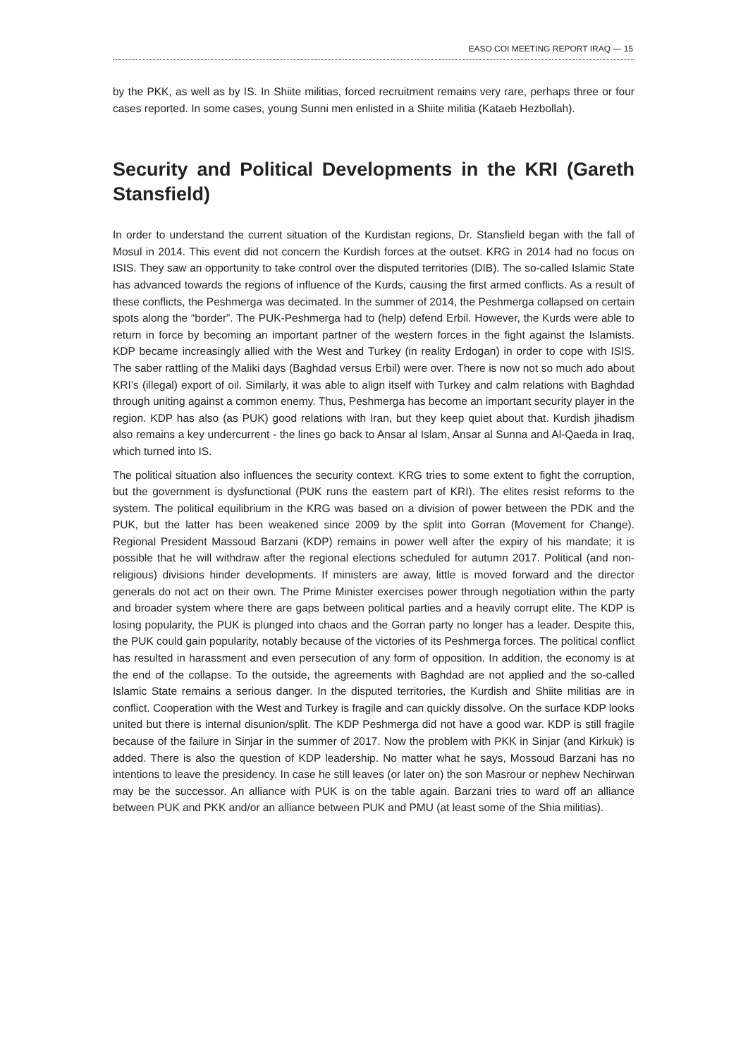EASO COI MEETING REPORT IRAQ — 15
by the PKK, as well as by IS. In Shiite militias, forced recruitment remains very rare, perhaps three or four cases reported. In some cases, young Sunni men enlisted in a Shiite militia (Kataeb Hezbollah).
Security and Political Developments in the KRI (Gareth Stansfield)
In order to understand the current situation of the Kurdistan regions, Dr. Stansfield began with the fall of Mosul in 2014. This event did not concern the Kurdish forces at the outset. KRG in 2014 had no focus on ISIS. They saw an opportunity to take control over the disputed territories (DIB). The so-called Islamic State has advanced towards the regions of influence of the Kurds, causing the first armed conflicts. As a result of these conflicts, the Peshmerga was decimated. In the summer of 2014, the Peshmerga collapsed on certain spots along the “border”. The PUK-Peshmerga had to (help) defend Erbil. However, the Kurds were able to return in force by becoming an important partner of the western forces in the fight against the Islamists. KDP became increasingly allied with the West and Turkey (in reality Erdogan) in order to cope with ISIS. The saber rattling of the Maliki days (Baghdad versus Erbil) were over. There is now not so much ado about KRI’s (illegal) export of oil. Similarly, it was able to align itself with Turkey and calm relations with Baghdad through uniting against a common enemy. Thus, Peshmerga has become an important security player in the region. KDP has also (as PUK) good relations with Iran, but they keep quiet about that. Kurdish jihadism also remains a key undercurrent - the lines go back to Ansar al Islam, Ansar al Sunna and Al-Qaeda in Iraq, which turned into IS.
The political situation also influences the security context. KRG tries to some extent to fight the corruption, but the government is dysfunctional (PUK runs the eastern part of KRI). The elites resist reforms to the system. The political equilibrium in the KRG was based on a division of power between the PDK and the PUK, but the latter has been weakened since 2009 by the split into Gorran (Movement for Change). Regional President Massoud Barzani (KDP) remains in power well after the expiry of his mandate; it is possible that he will withdraw after the regional elections scheduled for autumn 2017. Political (and non-religious) divisions hinder developments. If ministers are away, little is moved forward and the director generals do not act on their own. The Prime Minister exercises power through negotiation within the party and broader system where there are gaps between political parties and a heavily corrupt elite. The KDP is losing popularity, the PUK is plunged into chaos and the Gorran party no longer has a leader. Despite this, the PUK could gain popularity, notably because of the victories of its Peshmerga forces. The political conflict has resulted in harassment and even persecution of any form of opposition. In addition, the economy is at the end of the collapse. To the outside, the agreements with Baghdad are not applied and the so-called Islamic State remains a serious danger. In the disputed territories, the Kurdish and Shiite militias are in conflict. Cooperation with the West and Turkey is fragile and can quickly dissolve. On the surface KDP looks united but there is internal disunion/split. The KDP Peshmerga did not have a good war. KDP is still fragile because of the failure in Sinjar in the summer of 2017. Now the problem with PKK in Sinjar (and Kirkuk) is added. There is also the question of KDP leadership. No matter what he says, Mossoud Barzani has no intentions to leave the presidency. In case he still leaves (or later on) the son Masrour or nephew Nechirwan may be the successor. An alliance with PUK is on the table again. Barzani tries to ward off an alliance between PUK and PKK and/or an alliance between PUK and PMU (at least some of the Shia militias).